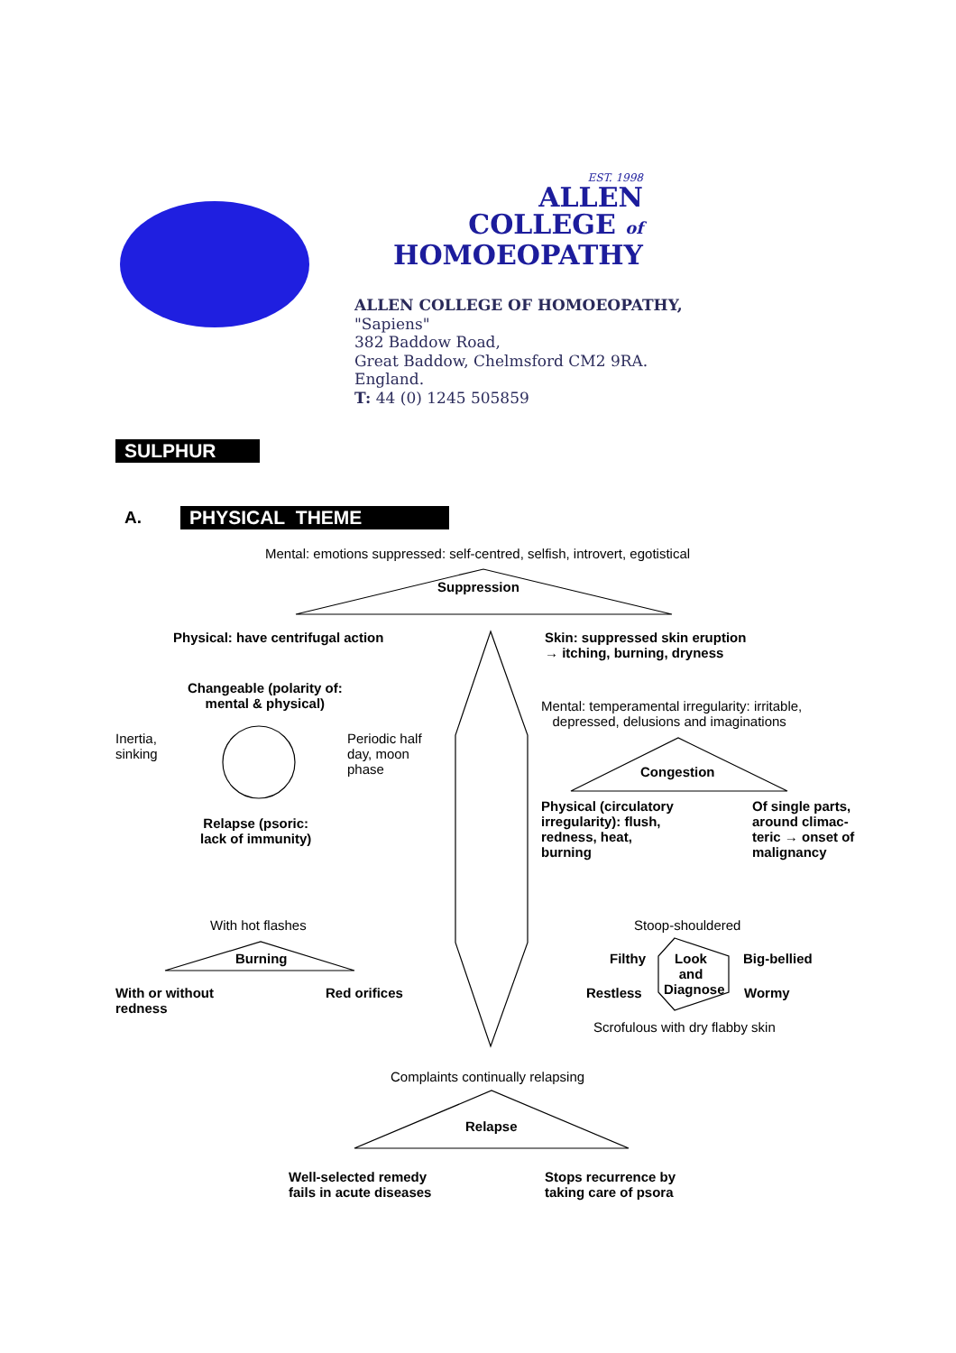EST. 1998
ALLEN
COLLEGE of
HOMOEOPATHY
ALLEN COLLEGE OF HOMOEOPATHY,
"Sapiens"
382 Baddow Road,
Great Baddow, Chelmsford CM2 9RA.
England.
T: 44 (0) 1245 505859
SULPHUR
A. PHYSICAL THEME
Mental: emotions suppressed: self-centred, selfish, introvert, egotistical
Suppression
Physical: have centrifugal action
Skin: suppressed skin eruption
→ itching, burning, dryness
Changeable (polarity of:
mental & physical)
Mental: temperamental irregularity: irritable,
depressed, delusions and imaginations
Inertia,
sinking
Periodic half
day, moon
phase
Congestion
Physical (circulatory
irregularity): flush,
redness, heat,
burning
Of single parts,
around climac-
teric → onset of
malignancy
Relapse (psoric:
lack of immunity)
With hot flashes Stoop-shouldered
Burning Filthy
Look
and
Diagnose
Big-bellied
With or without
redness
Red orifices Restless Wormy
Scrofulous with dry flabby skin
Complaints continually relapsing
Relapse
Well-selected remedy
fails in acute diseases
Stops recurrence by
taking care of psora